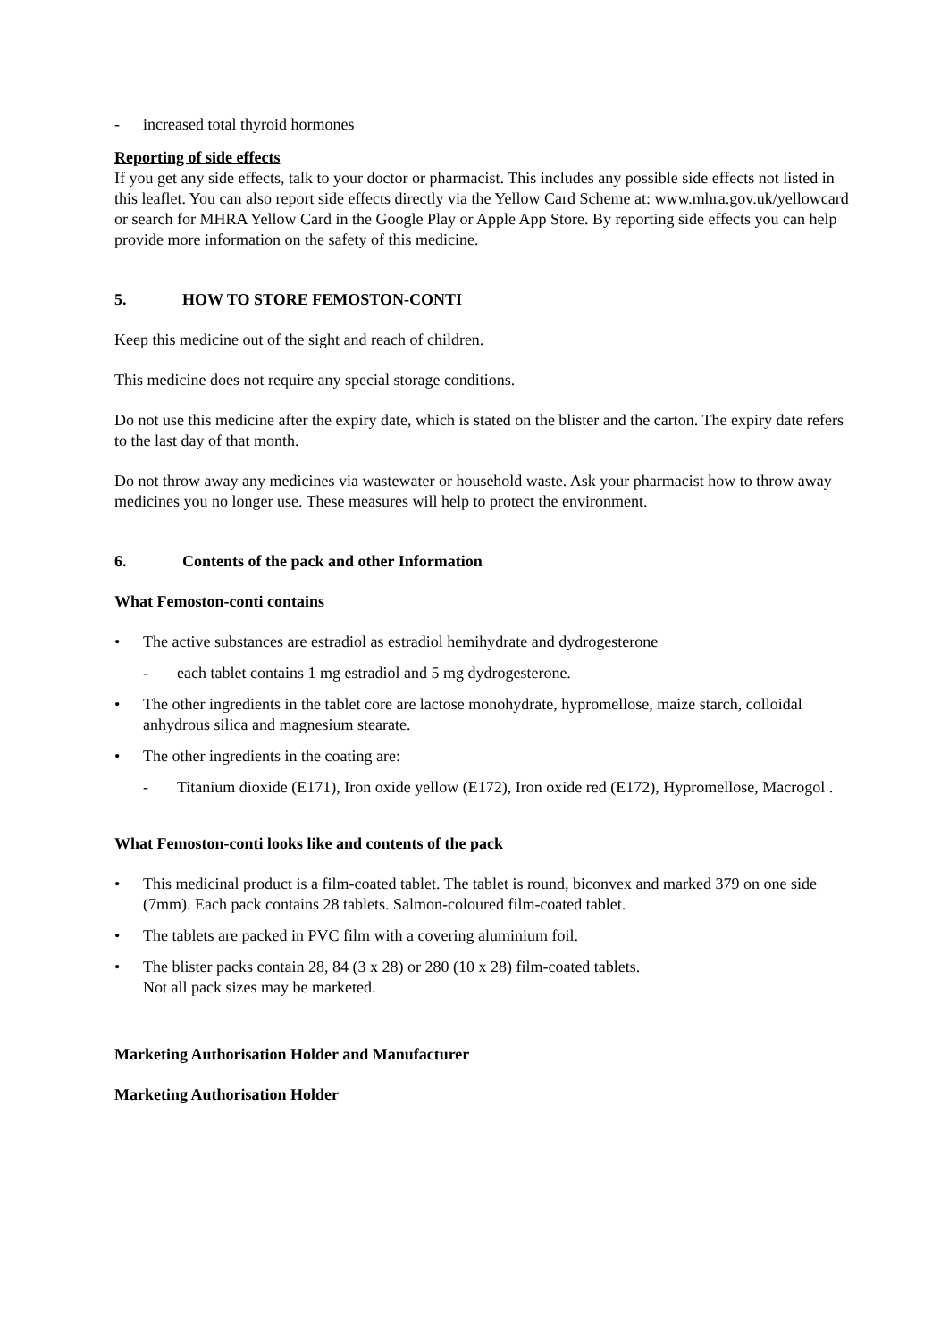- increased total thyroid hormones
Reporting of side effects
If you get any side effects, talk to your doctor or pharmacist. This includes any possible side effects not listed in this leaflet. You can also report side effects directly via the Yellow Card Scheme at: www.mhra.gov.uk/yellowcard or search for MHRA Yellow Card in the Google Play or Apple App Store. By reporting side effects you can help provide more information on the safety of this medicine.
5. HOW TO STORE FEMOSTON-CONTI
Keep this medicine out of the sight and reach of children.
This medicine does not require any special storage conditions.
Do not use this medicine after the expiry date, which is stated on the blister and the carton. The expiry date refers to the last day of that month.
Do not throw away any medicines via wastewater or household waste. Ask your pharmacist how to throw away medicines you no longer use. These measures will help to protect the environment.
6. Contents of the pack and other Information
What Femoston-conti contains
• The active substances are estradiol as estradiol hemihydrate and dydrogesterone
- each tablet contains 1 mg estradiol and 5 mg dydrogesterone.
• The other ingredients in the tablet core are lactose monohydrate, hypromellose, maize starch, colloidal anhydrous silica and magnesium stearate.
• The other ingredients in the coating are:
- Titanium dioxide (E171), Iron oxide yellow (E172), Iron oxide red (E172), Hypromellose, Macrogol .
What Femoston-conti looks like and contents of the pack
• This medicinal product is a film-coated tablet. The tablet is round, biconvex and marked 379 on one side (7mm). Each pack contains 28 tablets. Salmon-coloured film-coated tablet.
• The tablets are packed in PVC film with a covering aluminium foil.
• The blister packs contain 28, 84 (3 x 28) or 280 (10 x 28) film-coated tablets.
Not all pack sizes may be marketed.
Marketing Authorisation Holder and Manufacturer
Marketing Authorisation Holder